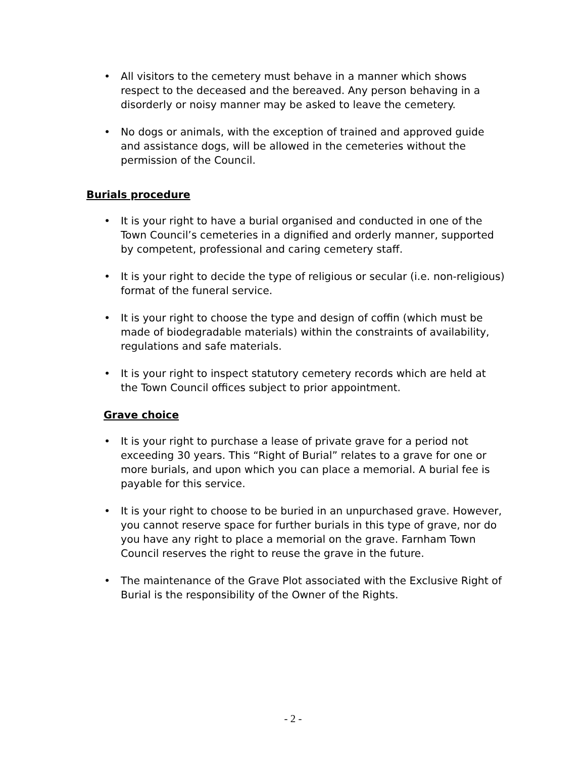• All visitors to the cemetery must behave in a manner which shows respect to the deceased and the bereaved. Any person behaving in a disorderly or noisy manner may be asked to leave the cemetery.
• No dogs or animals, with the exception of trained and approved guide and assistance dogs, will be allowed in the cemeteries without the permission of the Council.
Burials procedure
• It is your right to have a burial organised and conducted in one of the Town Council’s cemeteries in a dignified and orderly manner, supported by competent, professional and caring cemetery staff.
• It is your right to decide the type of religious or secular (i.e. non-religious) format of the funeral service.
• It is your right to choose the type and design of coffin (which must be made of biodegradable materials) within the constraints of availability, regulations and safe materials.
• It is your right to inspect statutory cemetery records which are held at the Town Council offices subject to prior appointment.
Grave choice
• It is your right to purchase a lease of private grave for a period not exceeding 30 years. This “Right of Burial” relates to a grave for one or more burials, and upon which you can place a memorial. A burial fee is payable for this service.
• It is your right to choose to be buried in an unpurchased grave. However, you cannot reserve space for further burials in this type of grave, nor do you have any right to place a memorial on the grave. Farnham Town Council reserves the right to reuse the grave in the future.
• The maintenance of the Grave Plot associated with the Exclusive Right of Burial is the responsibility of the Owner of the Rights.
- 2 -